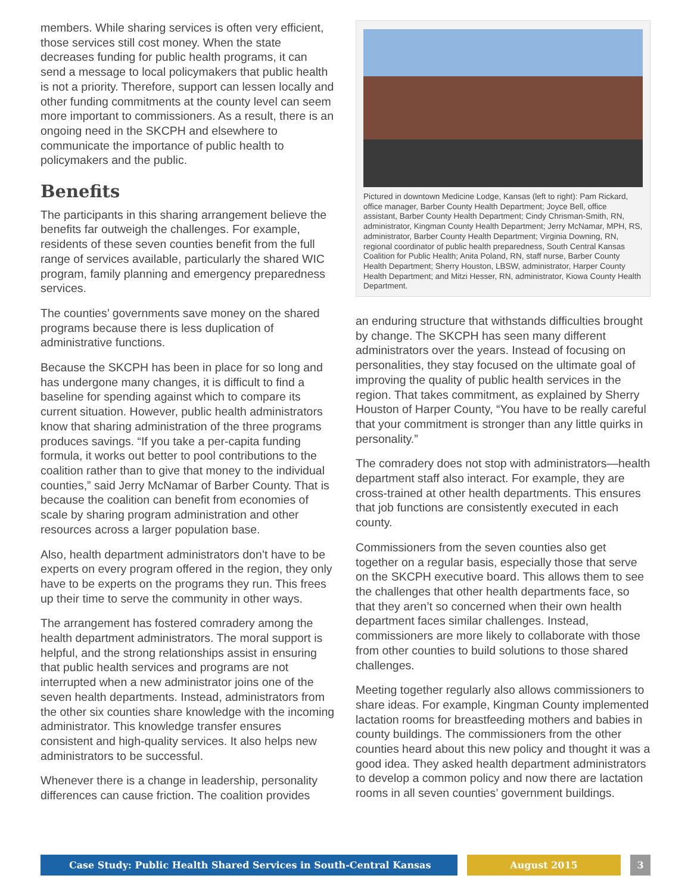members. While sharing services is often very efficient, those services still cost money. When the state decreases funding for public health programs, it can send a message to local policymakers that public health is not a priority. Therefore, support can lessen locally and other funding commitments at the county level can seem more important to commissioners. As a result, there is an ongoing need in the SKCPH and elsewhere to communicate the importance of public health to policymakers and the public.
Benefits
The participants in this sharing arrangement believe the benefits far outweigh the challenges. For example, residents of these seven counties benefit from the full range of services available, particularly the shared WIC program, family planning and emergency preparedness services.
The counties’ governments save money on the shared programs because there is less duplication of administrative functions.
Because the SKCPH has been in place for so long and has undergone many changes, it is difficult to find a baseline for spending against which to compare its current situation. However, public health administrators know that sharing administration of the three programs produces savings. “If you take a per-capita funding formula, it works out better to pool contributions to the coalition rather than to give that money to the individual counties,” said Jerry McNamar of Barber County. That is because the coalition can benefit from economies of scale by sharing program administration and other resources across a larger population base.
Also, health department administrators don’t have to be experts on every program offered in the region, they only have to be experts on the programs they run. This frees up their time to serve the community in other ways.
The arrangement has fostered comradery among the health department administrators. The moral support is helpful, and the strong relationships assist in ensuring that public health services and programs are not interrupted when a new administrator joins one of the seven health departments. Instead, administrators from the other six counties share knowledge with the incoming administrator. This knowledge transfer ensures consistent and high-quality services. It also helps new administrators to be successful.
Whenever there is a change in leadership, personality differences can cause friction. The coalition provides
Pictured in downtown Medicine Lodge, Kansas (left to right): Pam Rickard, office manager, Barber County Health Department; Joyce Bell, office assistant, Barber County Health Department; Cindy Chrisman-Smith, RN, administrator, Kingman County Health Department; Jerry McNamar, MPH, RS, administrator, Barber County Health Department; Virginia Downing, RN, regional coordinator of public health preparedness, South Central Kansas Coalition for Public Health; Anita Poland, RN, staff nurse, Barber County Health Department; Sherry Houston, LBSW, administrator, Harper County Health Department; and Mitzi Hesser, RN, administrator, Kiowa County Health Department.
an enduring structure that withstands difficulties brought by change. The SKCPH has seen many different administrators over the years. Instead of focusing on personalities, they stay focused on the ultimate goal of improving the quality of public health services in the region. That takes commitment, as explained by Sherry Houston of Harper County, “You have to be really careful that your commitment is stronger than any little quirks in personality.”
The comradery does not stop with administrators—health department staff also interact. For example, they are cross-trained at other health departments. This ensures that job functions are consistently executed in each county.
Commissioners from the seven counties also get together on a regular basis, especially those that serve on the SKCPH executive board. This allows them to see the challenges that other health departments face, so that they aren’t so concerned when their own health department faces similar challenges. Instead, commissioners are more likely to collaborate with those from other counties to build solutions to those shared challenges.
Meeting together regularly also allows commissioners to share ideas. For example, Kingman County implemented lactation rooms for breastfeeding mothers and babies in county buildings. The commissioners from the other counties heard about this new policy and thought it was a good idea. They asked health department administrators to develop a common policy and now there are lactation rooms in all seven counties’ government buildings.
Case Study: Public Health Shared Services in South-Central Kansas August 2015 3